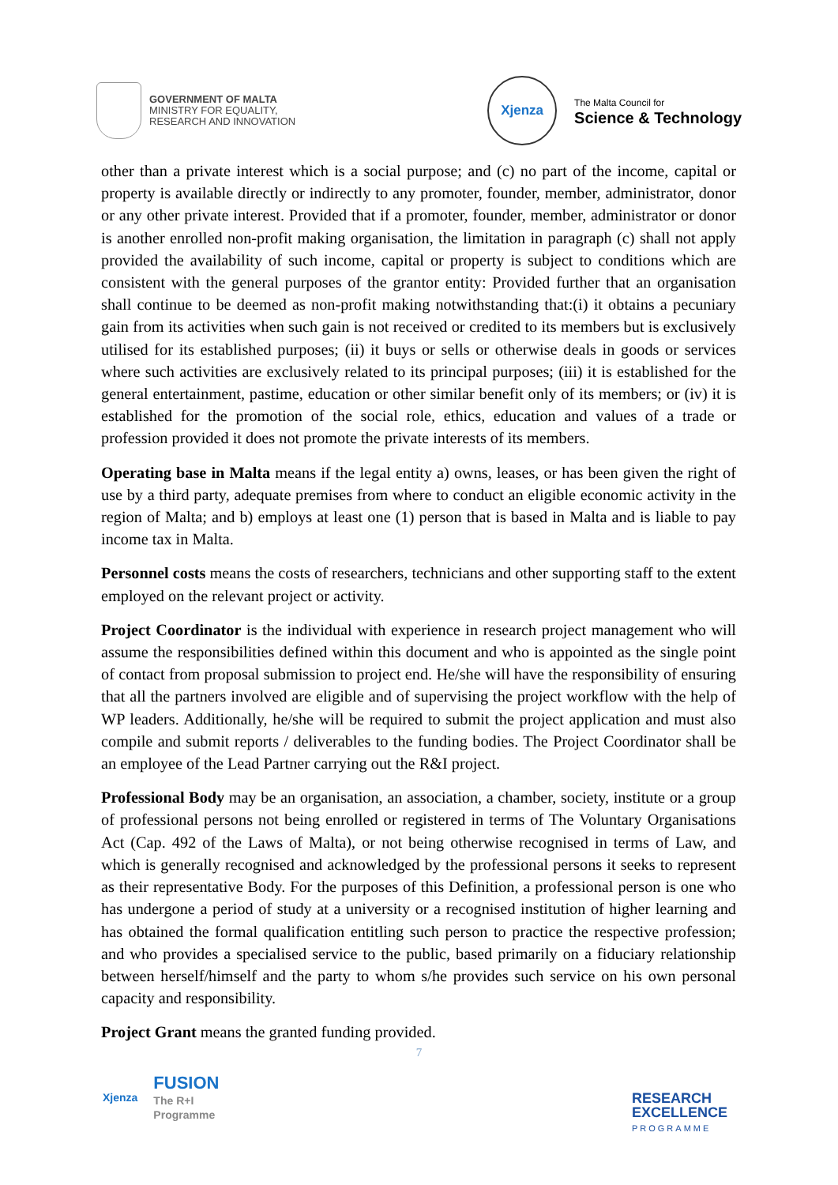GOVERNMENT OF MALTA
MINISTRY FOR EQUALITY,
RESEARCH AND INNOVATION
Xjenza
The Malta Council for
Science & Technology
other than a private interest which is a social purpose; and (c) no part of the income, capital or property is available directly or indirectly to any promoter, founder, member, administrator, donor or any other private interest. Provided that if a promoter, founder, member, administrator or donor is another enrolled non-profit making organisation, the limitation in paragraph (c) shall not apply provided the availability of such income, capital or property is subject to conditions which are consistent with the general purposes of the grantor entity: Provided further that an organisation shall continue to be deemed as non-profit making notwithstanding that:(i) it obtains a pecuniary gain from its activities when such gain is not received or credited to its members but is exclusively utilised for its established purposes; (ii) it buys or sells or otherwise deals in goods or services where such activities are exclusively related to its principal purposes; (iii) it is established for the general entertainment, pastime, education or other similar benefit only of its members; or (iv) it is established for the promotion of the social role, ethics, education and values of a trade or profession provided it does not promote the private interests of its members.
Operating base in Malta means if the legal entity a) owns, leases, or has been given the right of use by a third party, adequate premises from where to conduct an eligible economic activity in the region of Malta; and b) employs at least one (1) person that is based in Malta and is liable to pay income tax in Malta.
Personnel costs means the costs of researchers, technicians and other supporting staff to the extent employed on the relevant project or activity.
Project Coordinator is the individual with experience in research project management who will assume the responsibilities defined within this document and who is appointed as the single point of contact from proposal submission to project end. He/she will have the responsibility of ensuring that all the partners involved are eligible and of supervising the project workflow with the help of WP leaders. Additionally, he/she will be required to submit the project application and must also compile and submit reports / deliverables to the funding bodies. The Project Coordinator shall be an employee of the Lead Partner carrying out the R&I project.
Professional Body may be an organisation, an association, a chamber, society, institute or a group of professional persons not being enrolled or registered in terms of The Voluntary Organisations Act (Cap. 492 of the Laws of Malta), or not being otherwise recognised in terms of Law, and which is generally recognised and acknowledged by the professional persons it seeks to represent as their representative Body. For the purposes of this Definition, a professional person is one who has undergone a period of study at a university or a recognised institution of higher learning and has obtained the formal qualification entitling such person to practice the respective profession; and who provides a specialised service to the public, based primarily on a fiduciary relationship between herself/himself and the party to whom s/he provides such service on his own personal capacity and responsibility.
Project Grant means the granted funding provided.
7
Xjenza
FUSION
The R+I
Programme
RESEARCH
EXCELLENCE
PROGRAMME